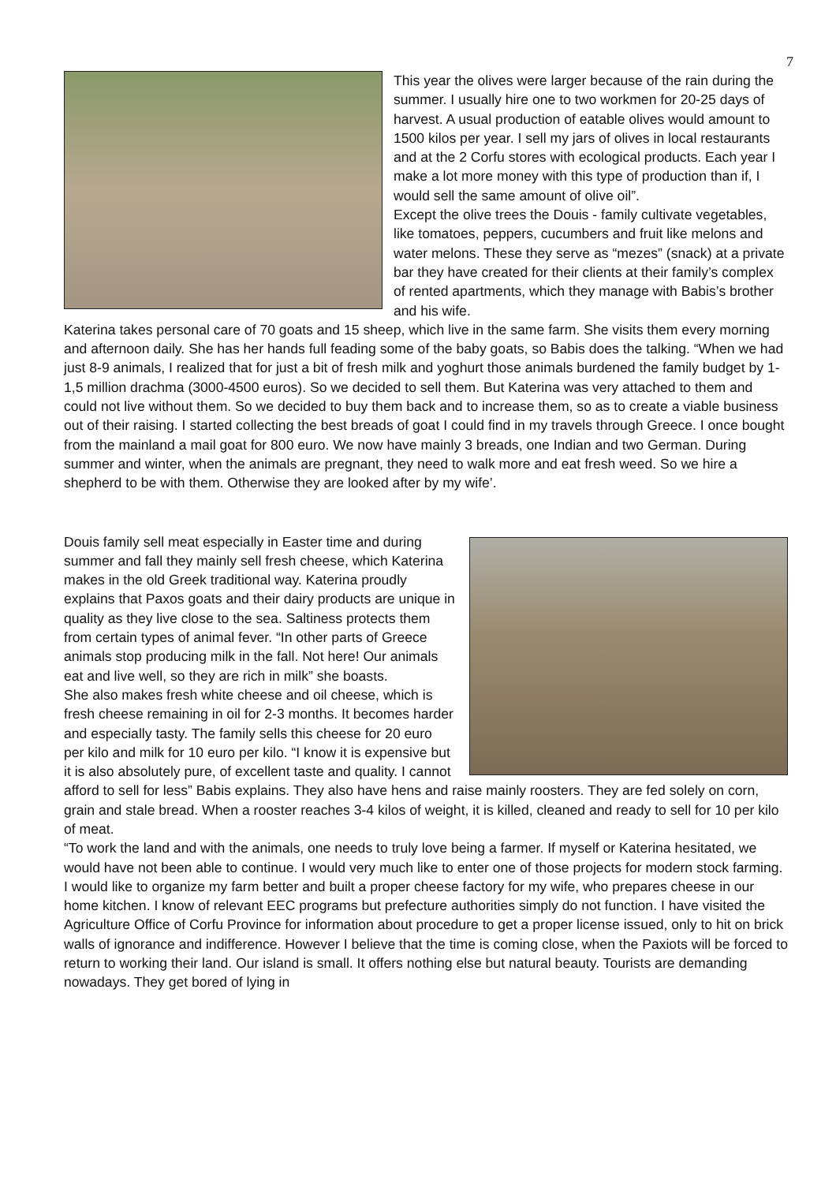7
This year the olives were larger because of the rain during the summer. I usually hire one to two workmen for 20-25 days of harvest. A usual production of eatable olives would amount to 1500 kilos per year. I sell my jars of olives in local restaurants and at the 2 Corfu stores with ecological products. Each year I make a lot more money with this type of production than if, I would sell the same amount of olive oil”.
Except the olive trees the Douis - family cultivate vegetables, like tomatoes, peppers, cucumbers and fruit like melons and water melons. These they serve as “mezes” (snack) at a private bar they have created for their clients at their family’s complex of rented apartments, which they manage with Babis’s brother and his wife.
Katerina takes personal care of 70 goats and 15 sheep, which live in the same farm. She visits them every morning and afternoon daily. She has her hands full feading some of the baby goats, so Babis does the talking. “When we had just 8-9 animals, I realized that for just a bit of fresh milk and yoghurt those animals burdened the family budget by 1-1,5 million drachma (3000-4500 euros). So we decided to sell them. But Katerina was very attached to them and could not live without them. So we decided to buy them back and to increase them, so as to create a viable business out of their raising. I started collecting the best breads of goat I could find in my travels through Greece. I once bought from the mainland a mail goat for 800 euro. We now have mainly 3 breads, one Indian and two German. During summer and winter, when the animals are pregnant, they need to walk more and eat fresh weed. So we hire a shepherd to be with them. Otherwise they are looked after by my wife’.
Douis family sell meat especially in Easter time and during summer and fall they mainly sell fresh cheese, which Katerina makes in the old Greek traditional way. Katerina proudly explains that Paxos goats and their dairy products are unique in quality as they live close to the sea. Saltiness protects them from certain types of animal fever. “In other parts of Greece animals stop producing milk in the fall. Not here! Our animals eat and live well, so they are rich in milk” she boasts.
She also makes fresh white cheese and oil cheese, which is fresh cheese remaining in oil for 2-3 months. It becomes harder and especially tasty. The family sells this cheese for 20 euro per kilo and milk for 10 euro per kilo. “I know it is expensive but it is also absolutely pure, of excellent taste and quality. I cannot afford to sell for less” Babis explains. They also have hens and raise mainly roosters. They are fed solely on corn, grain and stale bread. When a rooster reaches 3-4 kilos of weight, it is killed, cleaned and ready to sell for 10 per kilo of meat.
“To work the land and with the animals, one needs to truly love being a farmer. If myself or Katerina hesitated, we would have not been able to continue. I would very much like to enter one of those projects for modern stock farming. I would like to organize my farm better and built a proper cheese factory for my wife, who prepares cheese in our home kitchen. I know of relevant EEC programs but prefecture authorities simply do not function. I have visited the Agriculture Office of Corfu Province for information about procedure to get a proper license issued, only to hit on brick walls of ignorance and indifference. However I believe that the time is coming close, when the Paxiots will be forced to return to working their land. Our island is small. It offers nothing else but natural beauty. Tourists are demanding nowadays. They get bored of lying in